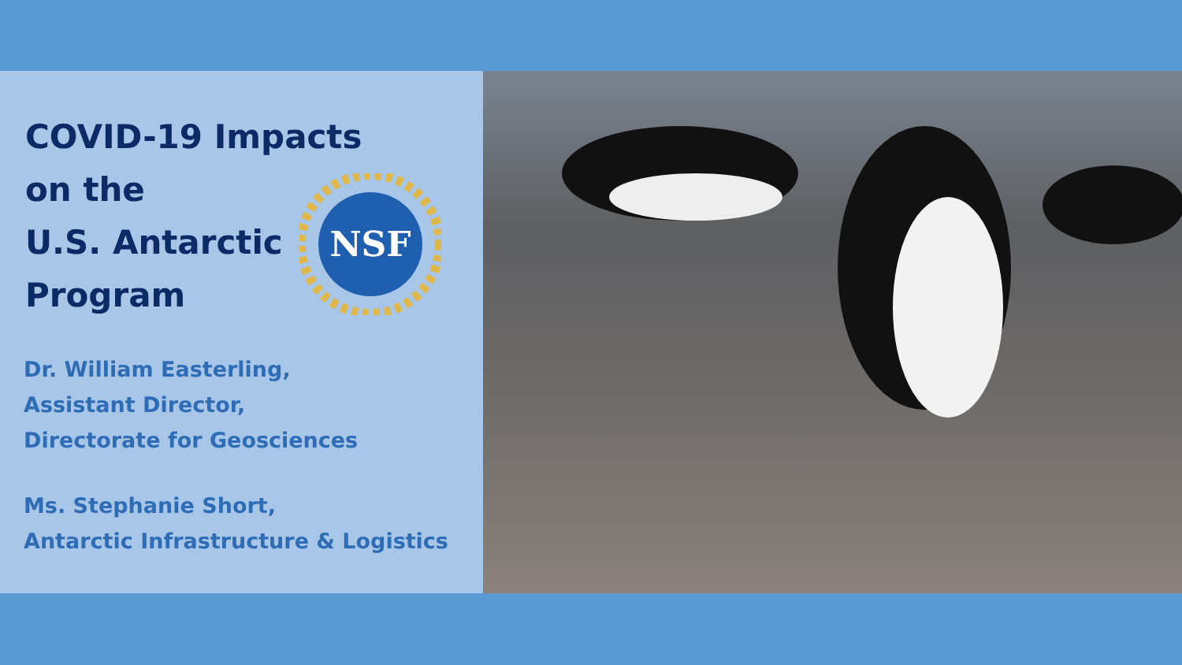COVID-19 Impacts
on the
U.S. Antarctic
Program
NSF
Dr. William Easterling,
Assistant Director,
Directorate for Geosciences
Ms. Stephanie Short,
Antarctic Infrastructure & Logistics